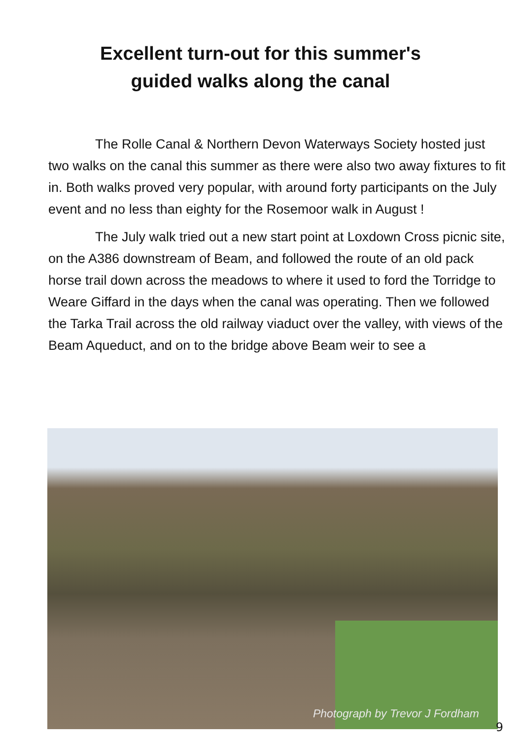Excellent turn-out for this summer's
guided walks along the canal
The Rolle Canal & Northern Devon Waterways Society hosted just two walks on the canal this summer as there were also two away fixtures to fit in. Both walks proved very popular, with around forty participants on the July event and no less than eighty for the Rosemoor walk in August !
The July walk tried out a new start point at Loxdown Cross picnic site, on the A386 downstream of Beam, and followed the route of an old pack horse trail down across the meadows to where it used to ford the Torridge to Weare Giffard in the days when the canal was operating. Then we followed the Tarka Trail across the old railway viaduct over the valley, with views of the Beam Aqueduct, and on to the bridge above Beam weir to see a
Photograph by Trevor J Fordham
9